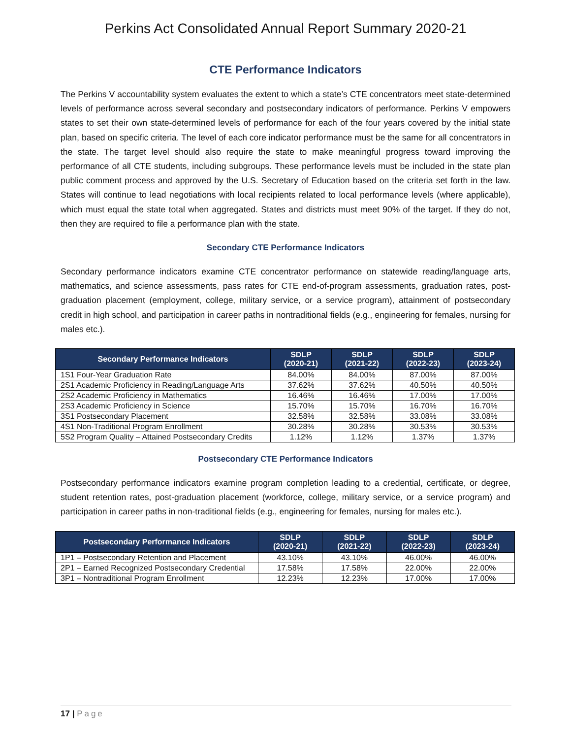Perkins Act Consolidated Annual Report Summary 2020-21
CTE Performance Indicators
The Perkins V accountability system evaluates the extent to which a state’s CTE concentrators meet state-determined levels of performance across several secondary and postsecondary indicators of performance. Perkins V empowers states to set their own state-determined levels of performance for each of the four years covered by the initial state plan, based on specific criteria. The level of each core indicator performance must be the same for all concentrators in the state. The target level should also require the state to make meaningful progress toward improving the performance of all CTE students, including subgroups. These performance levels must be included in the state plan public comment process and approved by the U.S. Secretary of Education based on the criteria set forth in the law. States will continue to lead negotiations with local recipients related to local performance levels (where applicable), which must equal the state total when aggregated. States and districts must meet 90% of the target. If they do not, then they are required to file a performance plan with the state.
Secondary CTE Performance Indicators
Secondary performance indicators examine CTE concentrator performance on statewide reading/language arts, mathematics, and science assessments, pass rates for CTE end-of-program assessments, graduation rates, post-graduation placement (employment, college, military service, or a service program), attainment of postsecondary credit in high school, and participation in career paths in nontraditional fields (e.g., engineering for females, nursing for males etc.).
| Secondary Performance Indicators | SDLP (2020-21) | SDLP (2021-22) | SDLP (2022-23) | SDLP (2023-24) |
| --- | --- | --- | --- | --- |
| 1S1 Four-Year Graduation Rate | 84.00% | 84.00% | 87.00% | 87.00% |
| 2S1 Academic Proficiency in Reading/Language Arts | 37.62% | 37.62% | 40.50% | 40.50% |
| 2S2 Academic Proficiency in Mathematics | 16.46% | 16.46% | 17.00% | 17.00% |
| 2S3 Academic Proficiency in Science | 15.70% | 15.70% | 16.70% | 16.70% |
| 3S1 Postsecondary Placement | 32.58% | 32.58% | 33.08% | 33.08% |
| 4S1 Non-Traditional Program Enrollment | 30.28% | 30.28% | 30.53% | 30.53% |
| 5S2 Program Quality – Attained Postsecondary Credits | 1.12% | 1.12% | 1.37% | 1.37% |
Postsecondary CTE Performance Indicators
Postsecondary performance indicators examine program completion leading to a credential, certificate, or degree, student retention rates, post-graduation placement (workforce, college, military service, or a service program) and participation in career paths in non-traditional fields (e.g., engineering for females, nursing for males etc.).
| Postsecondary Performance Indicators | SDLP (2020-21) | SDLP (2021-22) | SDLP (2022-23) | SDLP (2023-24) |
| --- | --- | --- | --- | --- |
| 1P1 – Postsecondary Retention and Placement | 43.10% | 43.10% | 46.00% | 46.00% |
| 2P1 – Earned Recognized Postsecondary Credential | 17.58% | 17.58% | 22.00% | 22.00% |
| 3P1 – Nontraditional Program Enrollment | 12.23% | 12.23% | 17.00% | 17.00% |
17 | Page